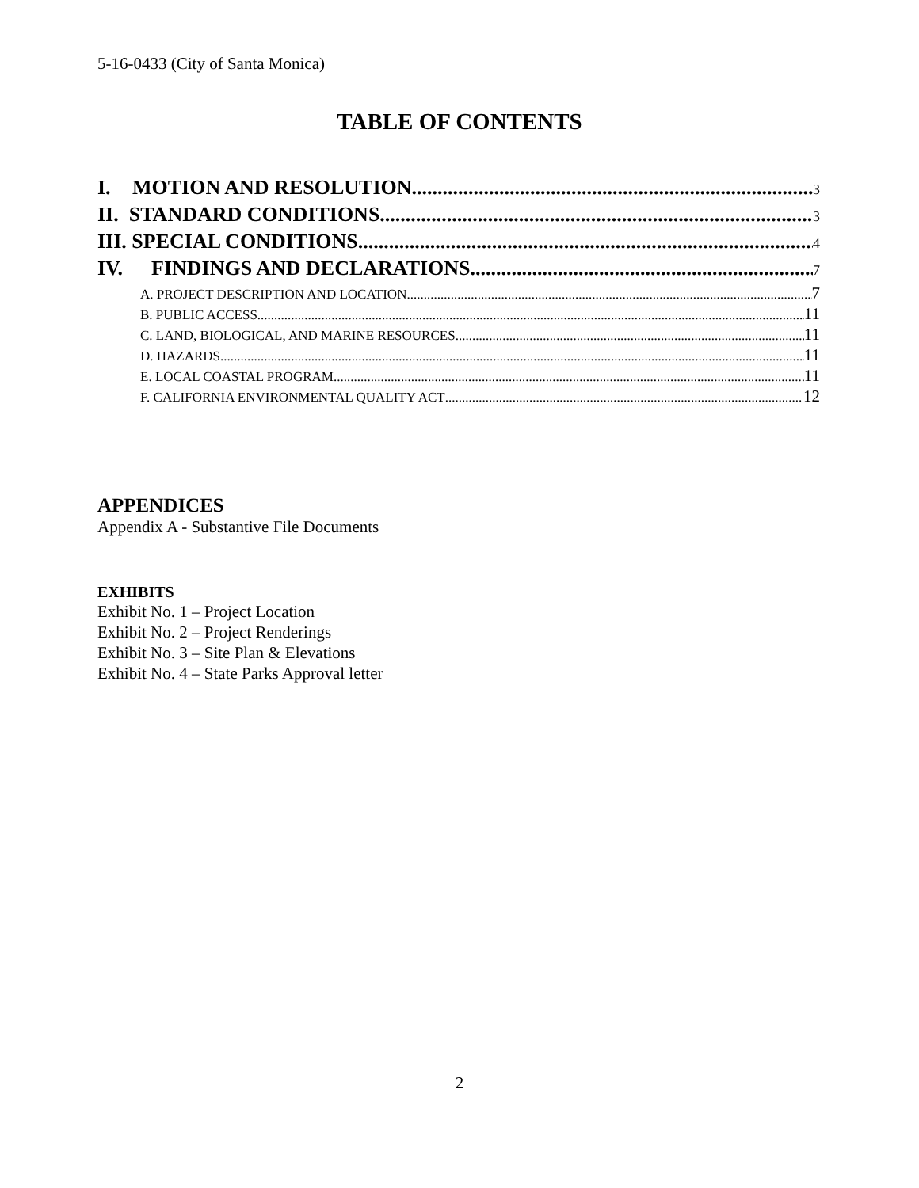5-16-0433 (City of Santa Monica)
TABLE OF CONTENTS
I. MOTION AND RESOLUTION 3
II. STANDARD CONDITIONS 3
III. SPECIAL CONDITIONS 4
IV. FINDINGS AND DECLARATIONS 7
A. PROJECT DESCRIPTION AND LOCATION 7
B. PUBLIC ACCESS 11
C. LAND, BIOLOGICAL, AND MARINE RESOURCES 11
D. HAZARDS 11
E. LOCAL COASTAL PROGRAM 11
F. CALIFORNIA ENVIRONMENTAL QUALITY ACT 12
APPENDICES
Appendix A - Substantive File Documents
EXHIBITS
Exhibit No. 1 – Project Location
Exhibit No. 2 – Project Renderings
Exhibit No. 3 – Site Plan & Elevations
Exhibit No. 4 – State Parks Approval letter
2